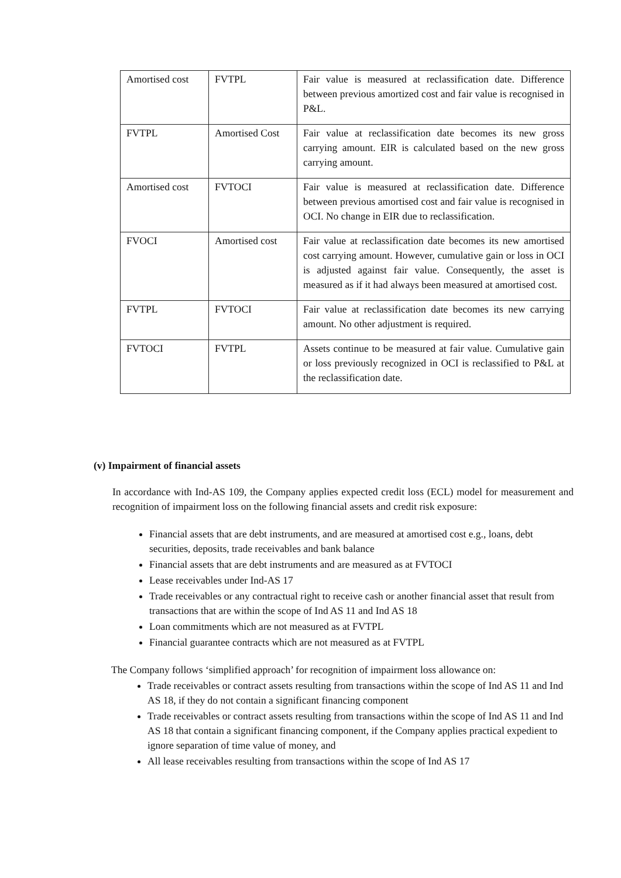| Amortised cost | FVTPL | Fair value is measured at reclassification date. Difference between previous amortized cost and fair value is recognised in P&L. |
| FVTPL | Amortised Cost | Fair value at reclassification date becomes its new gross carrying amount. EIR is calculated based on the new gross carrying amount. |
| Amortised cost | FVTOCI | Fair value is measured at reclassification date. Difference between previous amortised cost and fair value is recognised in OCI. No change in EIR due to reclassification. |
| FVOCI | Amortised cost | Fair value at reclassification date becomes its new amortised cost carrying amount. However, cumulative gain or loss in OCI is adjusted against fair value. Consequently, the asset is measured as if it had always been measured at amortised cost. |
| FVTPL | FVTOCI | Fair value at reclassification date becomes its new carrying amount. No other adjustment is required. |
| FVTOCI | FVTPL | Assets continue to be measured at fair value. Cumulative gain or loss previously recognized in OCI is reclassified to P&L at the reclassification date. |
(v) Impairment of financial assets
In accordance with Ind-AS 109, the Company applies expected credit loss (ECL) model for measurement and recognition of impairment loss on the following financial assets and credit risk exposure:
Financial assets that are debt instruments, and are measured at amortised cost e.g., loans, debt securities, deposits, trade receivables and bank balance
Financial assets that are debt instruments and are measured as at FVTOCI
Lease receivables under Ind-AS 17
Trade receivables or any contractual right to receive cash or another financial asset that result from transactions that are within the scope of Ind AS 11 and Ind AS 18
Loan commitments which are not measured as at FVTPL
Financial guarantee contracts which are not measured as at FVTPL
The Company follows ‘simplified approach’ for recognition of impairment loss allowance on:
Trade receivables or contract assets resulting from transactions within the scope of Ind AS 11 and Ind AS 18, if they do not contain a significant financing component
Trade receivables or contract assets resulting from transactions within the scope of Ind AS 11 and Ind AS 18 that contain a significant financing component, if the Company applies practical expedient to ignore separation of time value of money, and
All lease receivables resulting from transactions within the scope of Ind AS 17